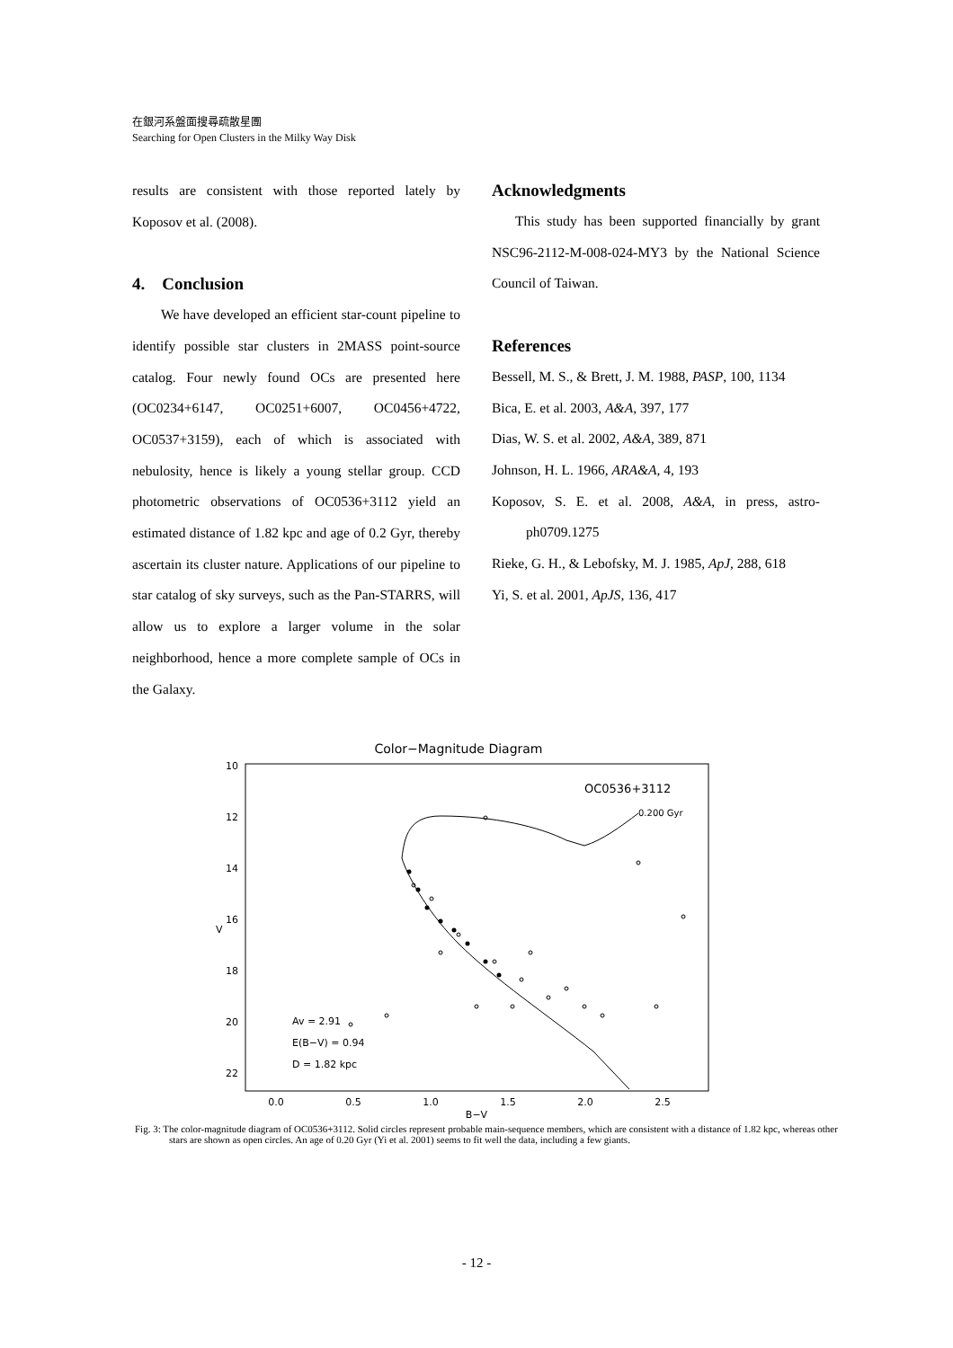在銀河系盤面搜尋疏散星團
Searching for Open Clusters in the Milky Way Disk
results are consistent with those reported lately by Koposov et al. (2008).
4. Conclusion
We have developed an efficient star-count pipeline to identify possible star clusters in 2MASS point-source catalog. Four newly found OCs are presented here (OC0234+6147, OC0251+6007, OC0456+4722, OC0537+3159), each of which is associated with nebulosity, hence is likely a young stellar group. CCD photometric observations of OC0536+3112 yield an estimated distance of 1.82 kpc and age of 0.2 Gyr, thereby ascertain its cluster nature. Applications of our pipeline to star catalog of sky surveys, such as the Pan-STARRS, will allow us to explore a larger volume in the solar neighborhood, hence a more complete sample of OCs in the Galaxy.
Acknowledgments
This study has been supported financially by grant NSC96-2112-M-008-024-MY3 by the National Science Council of Taiwan.
References
Bessell, M. S., & Brett, J. M. 1988, PASP, 100, 1134
Bica, E. et al. 2003, A&A, 397, 177
Dias, W. S. et al. 2002, A&A, 389, 871
Johnson, H. L. 1966, ARA&A, 4, 193
Koposov, S. E. et al. 2008, A&A, in press, astro-ph0709.1275
Rieke, G. H., & Lebofsky, M. J. 1985, ApJ, 288, 618
Yi, S. et al. 2001, ApJS, 136, 417
Color−Magnitude Diagram
10
12
14
16
18
20
22
V
0.0
0.5
1.0
1.5
2.0
2.5
B−V
OC0536+3112
0.200 Gyr
Av = 2.91
E(B−V) = 0.94
D = 1.82 kpc
Fig. 3: The color-magnitude diagram of OC0536+3112. Solid circles represent probable main-sequence members, which are consistent with a distance of 1.82 kpc, whereas other stars are shown as open circles. An age of 0.20 Gyr (Yi et al. 2001) seems to fit well the data, including a few giants.
- 12 -